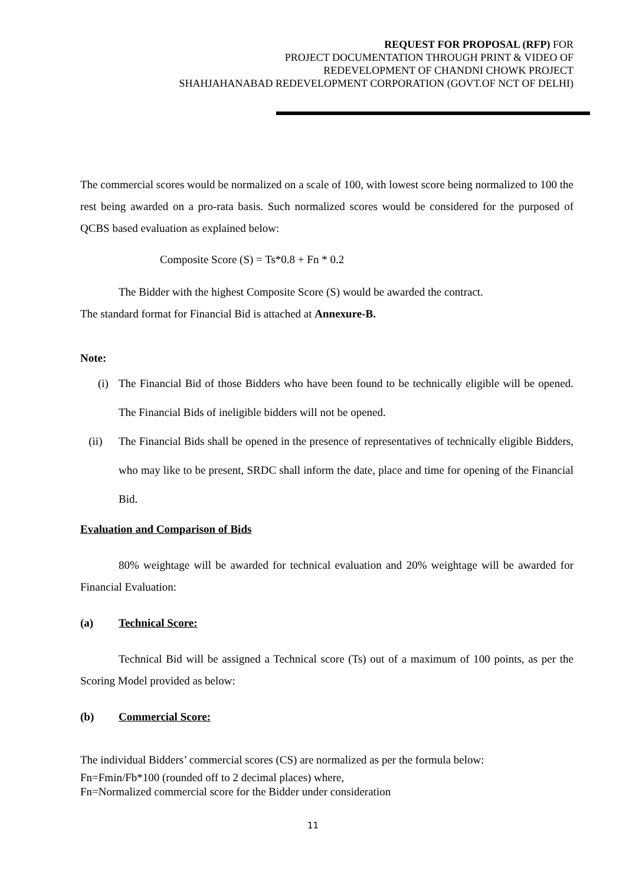REQUEST FOR PROPOSAL (RFP) FOR
PROJECT DOCUMENTATION THROUGH PRINT & VIDEO OF
REDEVELOPMENT OF CHANDNI CHOWK PROJECT
SHAHJAHANABAD REDEVELOPMENT CORPORATION (GOVT.OF NCT OF DELHI)
The commercial scores would be normalized on a scale of 100, with lowest score being normalized to 100 the rest being awarded on a pro-rata basis. Such normalized scores would be considered for the purposed of QCBS based evaluation as explained below:
Composite Score (S) = Ts*0.8 + Fn * 0.2
The Bidder with the highest Composite Score (S) would be awarded the contract.
The standard format for Financial Bid is attached at Annexure-B.
Note:
(i) The Financial Bid of those Bidders who have been found to be technically eligible will be opened. The Financial Bids of ineligible bidders will not be opened.
(ii) The Financial Bids shall be opened in the presence of representatives of technically eligible Bidders, who may like to be present, SRDC shall inform the date, place and time for opening of the Financial Bid.
Evaluation and Comparison of Bids
80% weightage will be awarded for technical evaluation and 20% weightage will be awarded for Financial Evaluation:
(a) Technical Score:
Technical Bid will be assigned a Technical score (Ts) out of a maximum of 100 points, as per the Scoring Model provided as below:
(b) Commercial Score:
The individual Bidders’ commercial scores (CS) are normalized as per the formula below:
Fn=Fmin/Fb*100 (rounded off to 2 decimal places) where,
Fn=Normalized commercial score for the Bidder under consideration
11